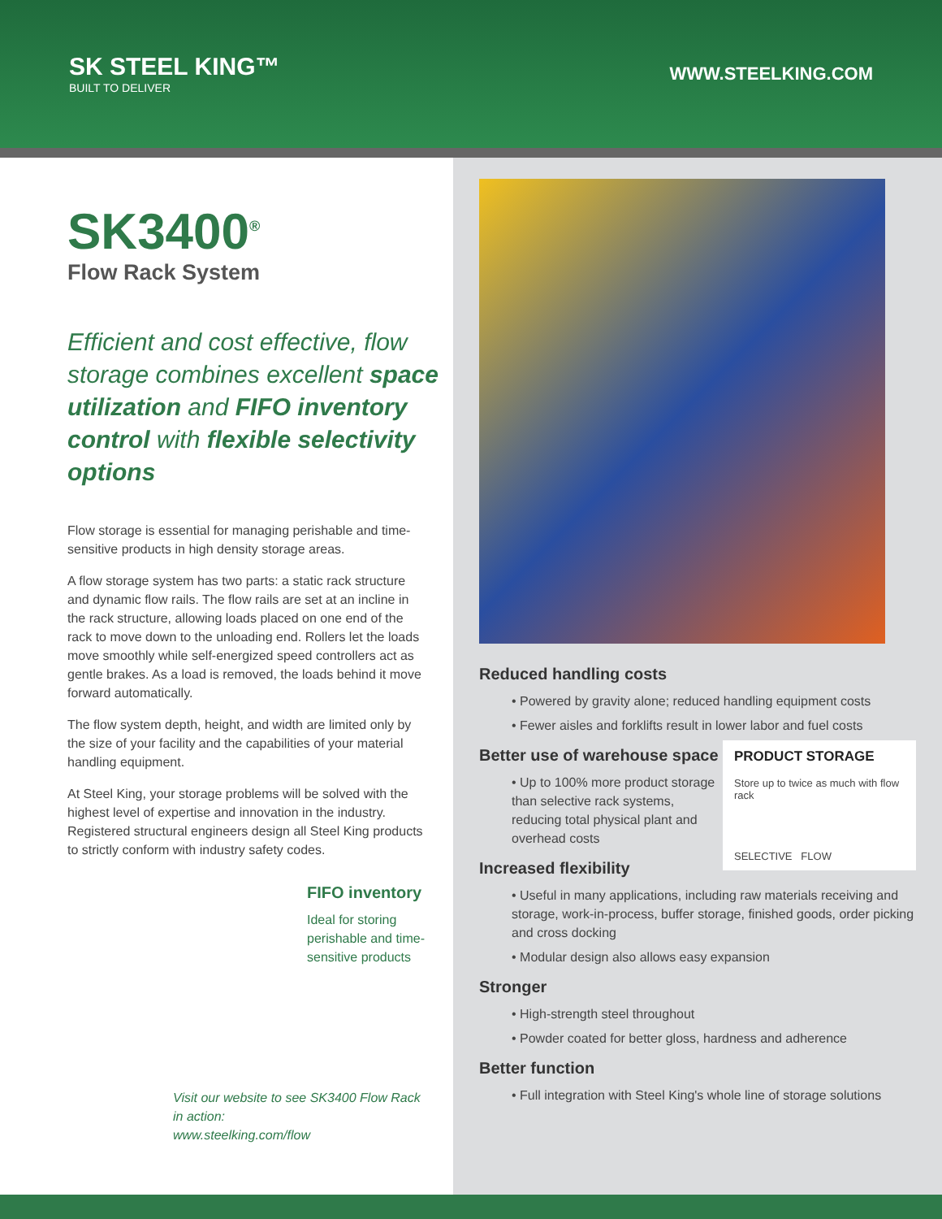SK STEEL KING™
BUILT TO DELIVER
WWW.STEELKING.COM
SK3400<sup>®</sup>
Flow Rack System
Efficient and cost effective, flow storage combines excellent space utilization and FIFO inventory control with flexible selectivity options
Flow storage is essential for managing perishable and time-sensitive products in high density storage areas.
A flow storage system has two parts: a static rack structure and dynamic flow rails. The flow rails are set at an incline in the rack structure, allowing loads placed on one end of the rack to move down to the unloading end. Rollers let the loads move smoothly while self-energized speed controllers act as gentle brakes. As a load is removed, the loads behind it move forward automatically.
The flow system depth, height, and width are limited only by the size of your facility and the capabilities of your material handling equipment.
At Steel King, your storage problems will be solved with the highest level of expertise and innovation in the industry. Registered structural engineers design all Steel King products to strictly conform with industry safety codes.
FIFO inventory
Ideal for storing perishable and time-sensitive products
Visit our website to see SK3400 Flow Rack in action:
www.steelking.com/flow
Reduced handling costs
• Powered by gravity alone; reduced handling equipment costs
• Fewer aisles and forklifts result in lower labor and fuel costs
PRODUCT STORAGE
Store up to twice as much with flow rack
SELECTIVE FLOW
Better use of warehouse space
• Up to 100% more product storage than selective rack systems, reducing total physical plant and overhead costs
Increased flexibility
• Useful in many applications, including raw materials receiving and storage, work-in-process, buffer storage, finished goods, order picking and cross docking
• Modular design also allows easy expansion
Stronger
• High-strength steel throughout
• Powder coated for better gloss, hardness and adherence
Better function
• Full integration with Steel King's whole line of storage solutions